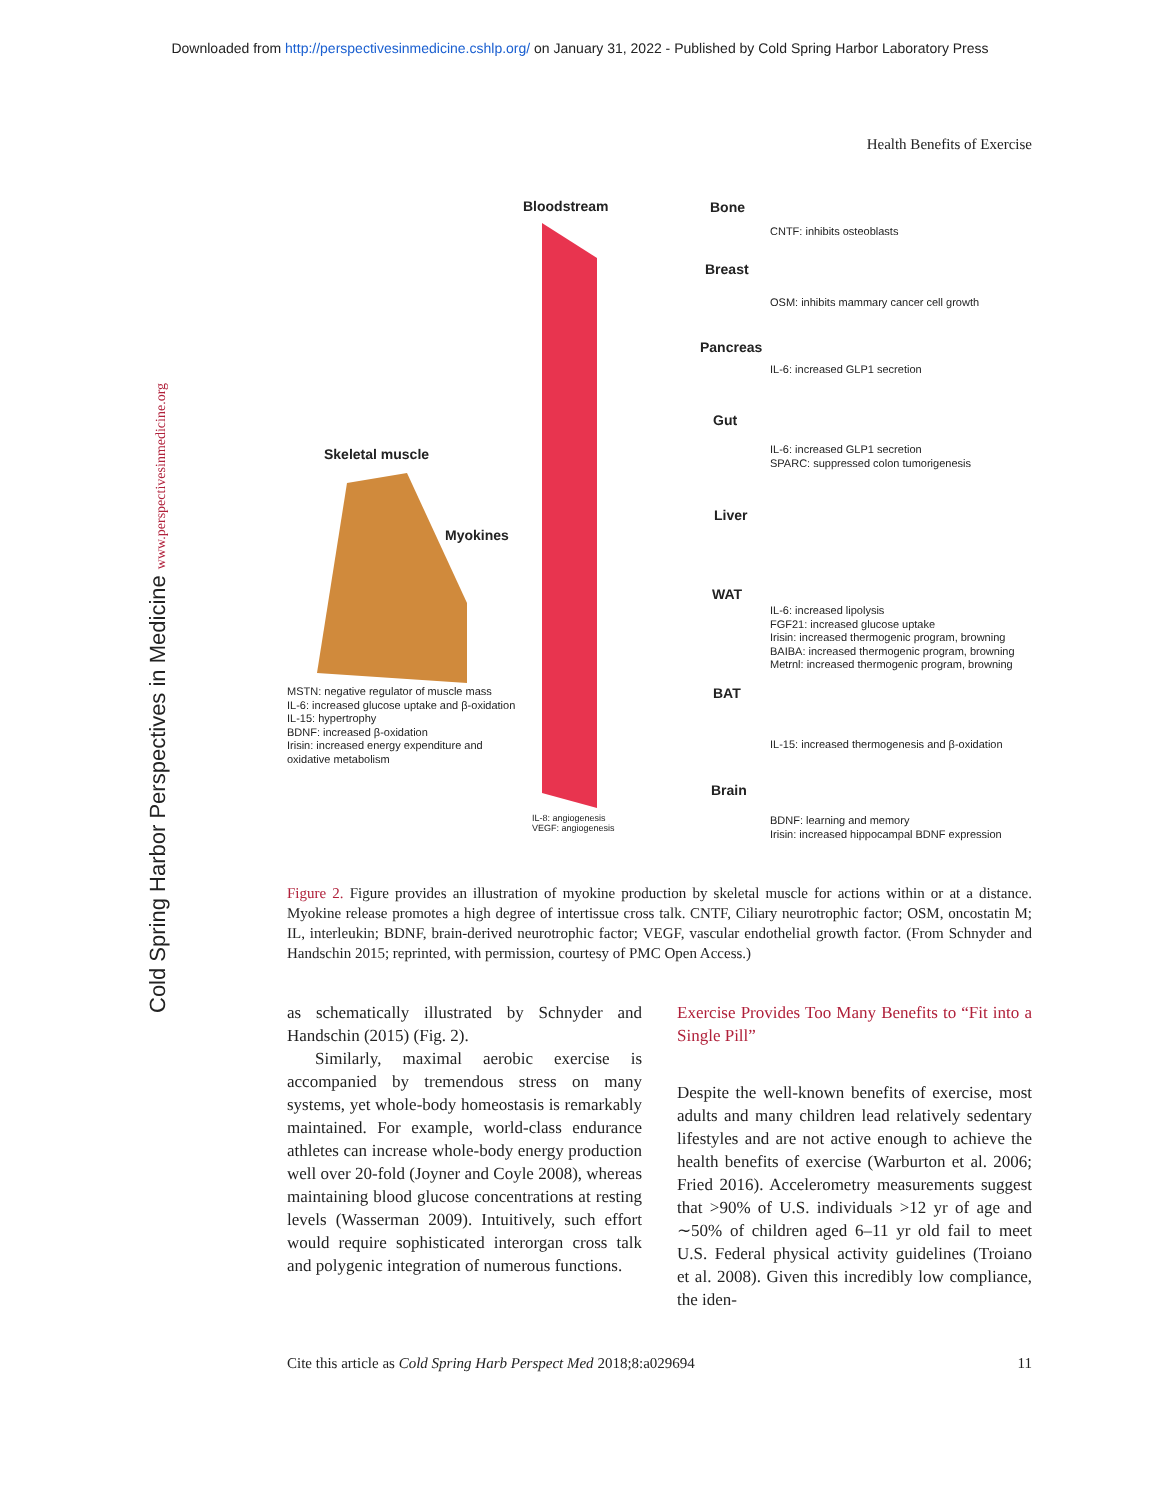Downloaded from http://perspectivesinmedicine.cshlp.org/ on January 31, 2022 - Published by Cold Spring Harbor Laboratory Press
Health Benefits of Exercise
Bloodstream
Skeletal muscle
Myokines
MSTN: negative regulator of muscle mass
IL-6: increased glucose uptake and β-oxidation
IL-15: hypertrophy
BDNF: increased β-oxidation
Irisin: increased energy expenditure and
oxidative metabolism
IL-8: angiogenesis
VEGF: angiogenesis
Bone
CNTF: inhibits osteoblasts
Breast
OSM: inhibits mammary cancer cell growth
Pancreas
IL-6: increased GLP1 secretion
Gut
IL-6: increased GLP1 secretion
SPARC: suppressed colon tumorigenesis
Liver
WAT
IL-6: increased lipolysis
FGF21: increased glucose uptake
Irisin: increased thermogenic program, browning
BAIBA: increased thermogenic program, browning
Metrnl: increased thermogenic program, browning
BAT
IL-15: increased thermogenesis and β-oxidation
Brain
BDNF: learning and memory
Irisin: increased hippocampal BDNF expression
Figure 2. Figure provides an illustration of myokine production by skeletal muscle for actions within or at a distance. Myokine release promotes a high degree of intertissue cross talk. CNTF, Ciliary neurotrophic factor; OSM, oncostatin M; IL, interleukin; BDNF, brain-derived neurotrophic factor; VEGF, vascular endothelial growth factor. (From Schnyder and Handschin 2015; reprinted, with permission, courtesy of PMC Open Access.)
as schematically illustrated by Schnyder and Handschin (2015) (Fig. 2).
Similarly, maximal aerobic exercise is accompanied by tremendous stress on many systems, yet whole-body homeostasis is remarkably maintained. For example, world-class endurance athletes can increase whole-body energy production well over 20-fold (Joyner and Coyle 2008), whereas maintaining blood glucose concentrations at resting levels (Wasserman 2009). Intuitively, such effort would require sophisticated interorgan cross talk and polygenic integration of numerous functions.
Exercise Provides Too Many Benefits to “Fit into a Single Pill”
Despite the well-known benefits of exercise, most adults and many children lead relatively sedentary lifestyles and are not active enough to achieve the health benefits of exercise (Warburton et al. 2006; Fried 2016). Accelerometry measurements suggest that >90% of U.S. individuals >12 yr of age and ∼50% of children aged 6–11 yr old fail to meet U.S. Federal physical activity guidelines (Troiano et al. 2008). Given this incredibly low compliance, the iden-
Cite this article as Cold Spring Harb Perspect Med 2018;8:a029694 11
Cold Spring Harbor Perspectives in Medicine www.perspectivesinmedicine.org